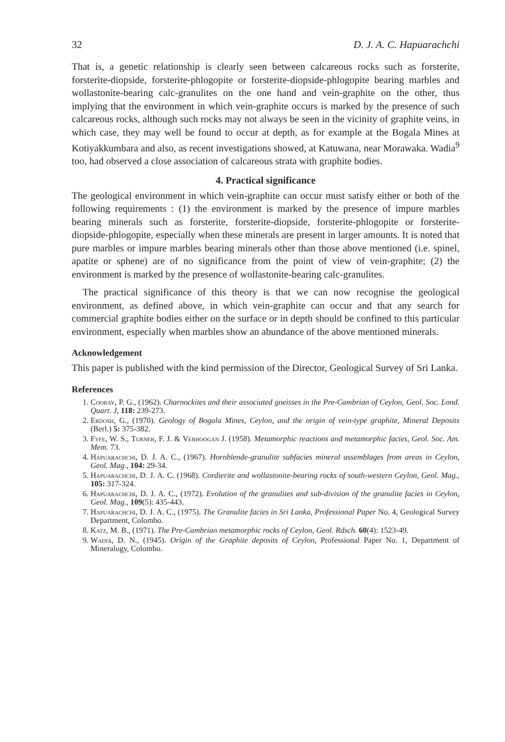32 D. J. A. C. Hapuarachchi
That is, a genetic relationship is clearly seen between calcareous rocks such as forsterite, forsterite-diopside, forsterite-phlogopite or forsterite-diopside-phlogopite bearing marbles and wollastonite-bearing calc-granulites on the one hand and vein-graphite on the other, thus implying that the environment in which vein-graphite occurs is marked by the presence of such calcareous rocks, although such rocks may not always be seen in the vicinity of graphite veins, in which case, they may well be found to occur at depth, as for example at the Bogala Mines at Kotiyakkumbara and also, as recent investigations showed, at Katuwana, near Morawaka. Wadia<sup>9</sup> too, had observed a close association of calcareous strata with graphite bodies.
4. Practical significance
The geological environment in which vein-graphite can occur must satisfy either or both of the following requirements : (1) the environment is marked by the presence of impure marbles bearing minerals such as forsterite, forsterite-diopside, forsterite-phlogopite or forsterite-diopside-phlogopite, especially when these minerals are present in larger amounts. It is noted that pure marbles or impure marbles bearing minerals other than those above mentioned (i.e. spinel, apatite or sphene) are of no significance from the point of view of vein-graphite; (2) the environment is marked by the presence of wollastonite-bearing calc-granulites.
The practical significance of this theory is that we can now recognise the geological environment, as defined above, in which vein-graphite can occur and that any search for commercial graphite bodies either on the surface or in depth should be confined to this particular environment, especially when marbles show an abundance of the above mentioned minerals.
Acknowledgement
This paper is published with the kind permission of the Director, Geological Survey of Sri Lanka.
References
1. Cooray, P. G., (1962). Charnockites and their associated gneisses in the Pre-Cambrian of Ceylon, Geol. Soc. Lond. Quart. J, 118: 239-273.
2. Erdosh, G., (1970). Geology of Bogala Mines, Ceylon, and the origin of vein-type graphite, Mineral Deposits (Berl.) 5: 375-382.
3. Fyfe, W. S., Turner, F. J. & Verhoogan J. (1958). Metamorphic reactions and metamorphic facies, Geol. Soc. Am. Mem. 73.
4. Hapuarachchi, D. J. A. C., (1967). Hornblende-granulite subfacies mineral assemblages from areas in Ceylon, Geol. Mag., 104: 29-34.
5. Hapuarachchi, D. J. A. C. (1968). Cordierite and wollastonite-bearing rocks of south-western Ceylon, Geol. Mag., 105: 317-324.
6. Hapuarachchi, D. J. A. C., (1972). Evolution of the granulites and sub-division of the granulite facies in Ceylon, Geol. Mag., 109(5): 435-443.
7. Hapuarachchi, D. J. A. C., (1975). The Granulite facies in Sri Lanka, Professional Paper No. 4, Geological Survey Department, Colombo.
8. Katz, M. B., (1971). The Pre-Cambrian metamorphic rocks of Ceylon, Geol. Rdsch. 60(4): 1523-49.
9. Wadia, D. N., (1945). Origin of the Graphite deposits of Ceylon, Professional Paper No. 1, Department of Mineralogy, Colombo.